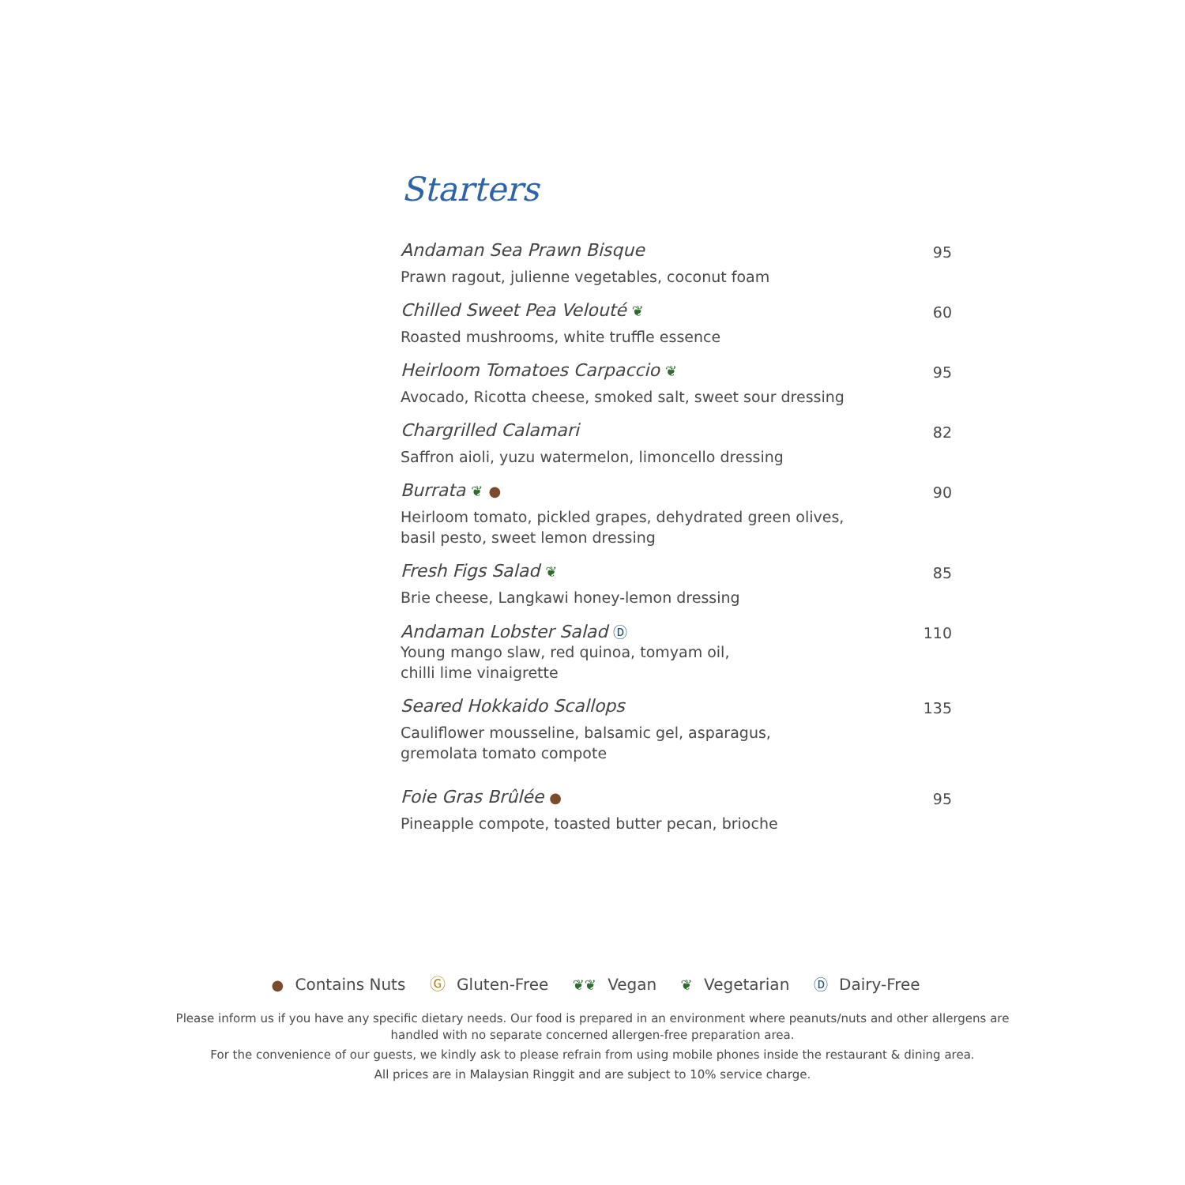Starters
Andaman Sea Prawn Bisque
Prawn ragout, julienne vegetables, coconut foam
95
Chilled Sweet Pea Velouté ❦
Roasted mushrooms, white truffle essence
60
Heirloom Tomatoes Carpaccio ❦
Avocado, Ricotta cheese, smoked salt, sweet sour dressing
95
Chargrilled Calamari
Saffron aioli, yuzu watermelon, limoncello dressing
82
Burrata ❦ ●
Heirloom tomato, pickled grapes, dehydrated green olives,
basil pesto, sweet lemon dressing
90
Fresh Figs Salad ❦
Brie cheese, Langkawi honey-lemon dressing
85
Andaman Lobster Salad Ⓓ
Young mango slaw, red quinoa, tomyam oil,
chilli lime vinaigrette
110
Seared Hokkaido Scallops
Cauliflower mousseline, balsamic gel, asparagus,
gremolata tomato compote
135
Foie Gras Brûlée ●
Pineapple compote, toasted butter pecan, brioche
95
● Contains Nuts Ⓖ Gluten-Free ❦❦ Vegan ❦ Vegetarian Ⓓ Dairy-Free
Please inform us if you have any specific dietary needs. Our food is prepared in an environment where peanuts/nuts and other allergens are
handled with no separate concerned allergen-free preparation area.
For the convenience of our guests, we kindly ask to please refrain from using mobile phones inside the restaurant & dining area.
All prices are in Malaysian Ringgit and are subject to 10% service charge.